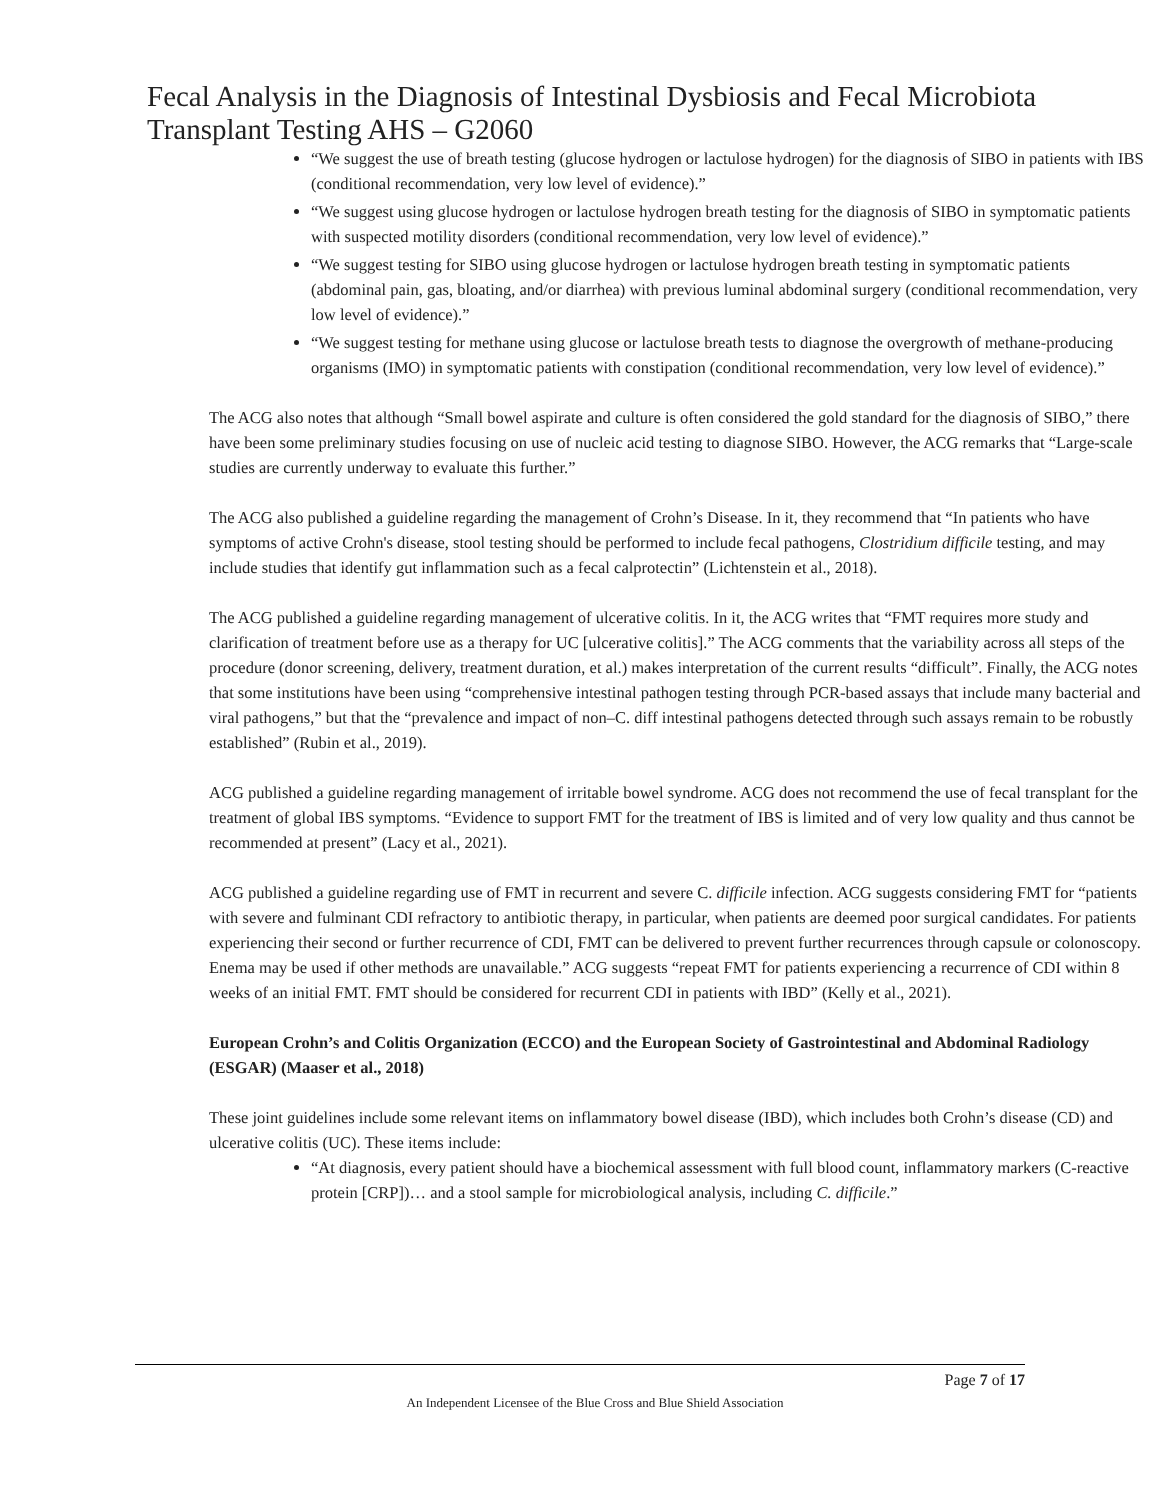Fecal Analysis in the Diagnosis of Intestinal Dysbiosis and Fecal Microbiota Transplant Testing AHS – G2060
“We suggest the use of breath testing (glucose hydrogen or lactulose hydrogen) for the diagnosis of SIBO in patients with IBS (conditional recommendation, very low level of evidence).”
“We suggest using glucose hydrogen or lactulose hydrogen breath testing for the diagnosis of SIBO in symptomatic patients with suspected motility disorders (conditional recommendation, very low level of evidence).”
“We suggest testing for SIBO using glucose hydrogen or lactulose hydrogen breath testing in symptomatic patients (abdominal pain, gas, bloating, and/or diarrhea) with previous luminal abdominal surgery (conditional recommendation, very low level of evidence).”
“We suggest testing for methane using glucose or lactulose breath tests to diagnose the overgrowth of methane-producing organisms (IMO) in symptomatic patients with constipation (conditional recommendation, very low level of evidence).”
The ACG also notes that although “Small bowel aspirate and culture is often considered the gold standard for the diagnosis of SIBO,” there have been some preliminary studies focusing on use of nucleic acid testing to diagnose SIBO. However, the ACG remarks that “Large-scale studies are currently underway to evaluate this further.”
The ACG also published a guideline regarding the management of Crohn’s Disease. In it, they recommend that “In patients who have symptoms of active Crohn's disease, stool testing should be performed to include fecal pathogens, Clostridium difficile testing, and may include studies that identify gut inflammation such as a fecal calprotectin” (Lichtenstein et al., 2018).
The ACG published a guideline regarding management of ulcerative colitis. In it, the ACG writes that “FMT requires more study and clarification of treatment before use as a therapy for UC [ulcerative colitis].” The ACG comments that the variability across all steps of the procedure (donor screening, delivery, treatment duration, et al.) makes interpretation of the current results “difficult”. Finally, the ACG notes that some institutions have been using “comprehensive intestinal pathogen testing through PCR-based assays that include many bacterial and viral pathogens,” but that the “prevalence and impact of non–C. diff intestinal pathogens detected through such assays remain to be robustly established” (Rubin et al., 2019).
ACG published a guideline regarding management of irritable bowel syndrome. ACG does not recommend the use of fecal transplant for the treatment of global IBS symptoms. “Evidence to support FMT for the treatment of IBS is limited and of very low quality and thus cannot be recommended at present” (Lacy et al., 2021).
ACG published a guideline regarding use of FMT in recurrent and severe C. difficile infection. ACG suggests considering FMT for “patients with severe and fulminant CDI refractory to antibiotic therapy, in particular, when patients are deemed poor surgical candidates. For patients experiencing their second or further recurrence of CDI, FMT can be delivered to prevent further recurrences through capsule or colonoscopy. Enema may be used if other methods are unavailable.” ACG suggests “repeat FMT for patients experiencing a recurrence of CDI within 8 weeks of an initial FMT. FMT should be considered for recurrent CDI in patients with IBD” (Kelly et al., 2021).
European Crohn’s and Colitis Organization (ECCO) and the European Society of Gastrointestinal and Abdominal Radiology (ESGAR) (Maaser et al., 2018)
These joint guidelines include some relevant items on inflammatory bowel disease (IBD), which includes both Crohn’s disease (CD) and ulcerative colitis (UC). These items include:
“At diagnosis, every patient should have a biochemical assessment with full blood count, inflammatory markers (C-reactive protein [CRP])… and a stool sample for microbiological analysis, including C. difficile.”
Page 7 of 17
An Independent Licensee of the Blue Cross and Blue Shield Association